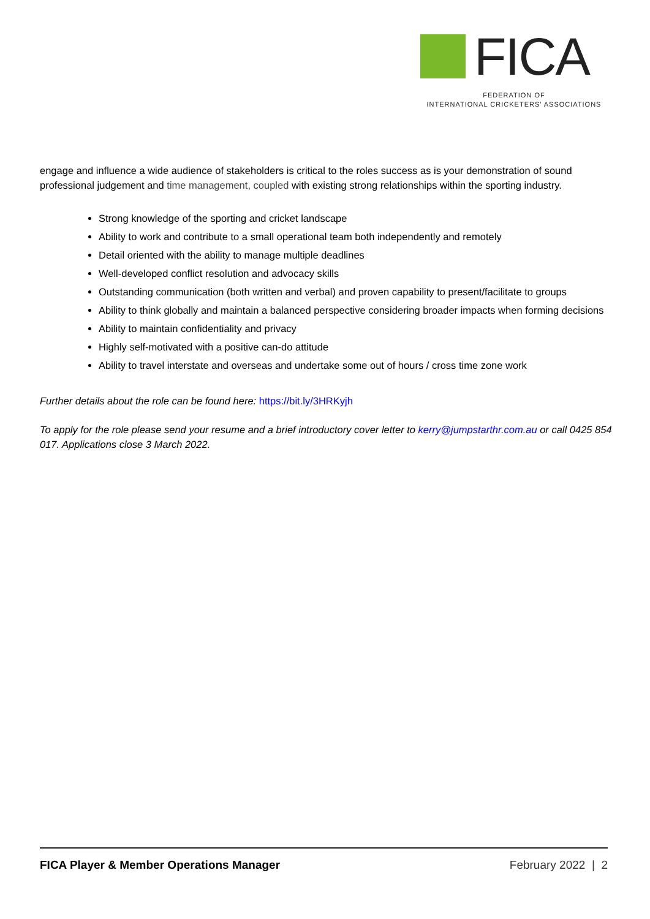FICA
FEDERATION OF
INTERNATIONAL CRICKETERS’ ASSOCIATIONS
engage and influence a wide audience of stakeholders is critical to the roles success as is your demonstration of sound professional judgement and time management, coupled with existing strong relationships within the sporting industry.
Strong knowledge of the sporting and cricket landscape
Ability to work and contribute to a small operational team both independently and remotely
Detail oriented with the ability to manage multiple deadlines
Well-developed conflict resolution and advocacy skills
Outstanding communication (both written and verbal) and proven capability to present/facilitate to groups
Ability to think globally and maintain a balanced perspective considering broader impacts when forming decisions
Ability to maintain confidentiality and privacy
Highly self-motivated with a positive can-do attitude
Ability to travel interstate and overseas and undertake some out of hours / cross time zone work
Further details about the role can be found here: https://bit.ly/3HRKyjh
To apply for the role please send your resume and a brief introductory cover letter to kerry@jumpstarthr.com.au or call 0425 854 017. Applications close 3 March 2022.
FICA Player & Member Operations Manager February 2022 | 2